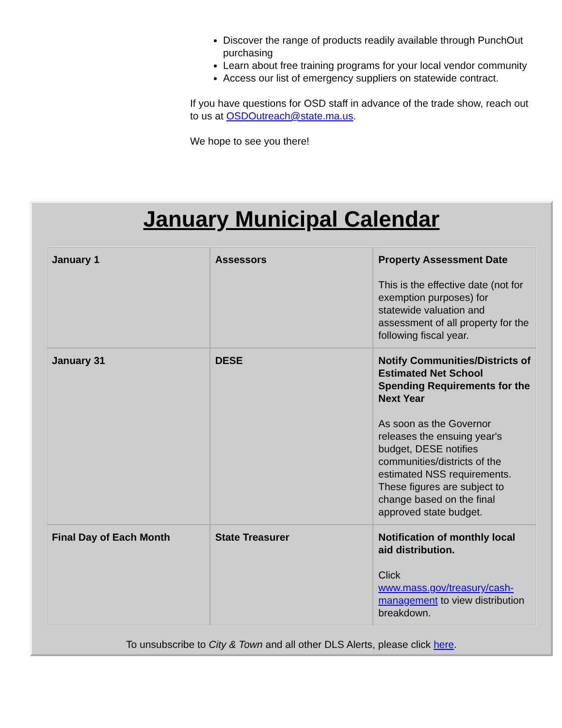Discover the range of products readily available through PunchOut purchasing
Learn about free training programs for your local vendor community
Access our list of emergency suppliers on statewide contract.
If you have questions for OSD staff in advance of the trade show, reach out to us at OSDOutreach@state.ma.us.
We hope to see you there!
January Municipal Calendar
| January 1 | Assessors | Property Assessment Date This is the effective date (not for exemption purposes) for statewide valuation and assessment of all property for the following fiscal year. |
| January 31 | DESE | Notify Communities/Districts of Estimated Net School Spending Requirements for the Next Year As soon as the Governor releases the ensuing year's budget, DESE notifies communities/districts of the estimated NSS requirements. These figures are subject to change based on the final approved state budget. |
| Final Day of Each Month | State Treasurer | Notification of monthly local aid distribution. Click www.mass.gov/treasury/cash-management to view distribution breakdown. |
To unsubscribe to City & Town and all other DLS Alerts, please click here.